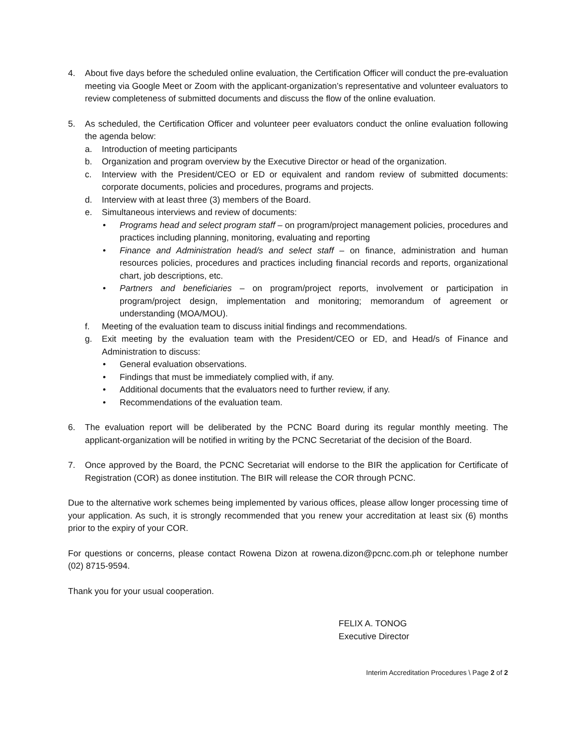4. About five days before the scheduled online evaluation, the Certification Officer will conduct the pre-evaluation meeting via Google Meet or Zoom with the applicant-organization’s representative and volunteer evaluators to review completeness of submitted documents and discuss the flow of the online evaluation.
5. As scheduled, the Certification Officer and volunteer peer evaluators conduct the online evaluation following the agenda below:
a. Introduction of meeting participants
b. Organization and program overview by the Executive Director or head of the organization.
c. Interview with the President/CEO or ED or equivalent and random review of submitted documents: corporate documents, policies and procedures, programs and projects.
d. Interview with at least three (3) members of the Board.
e. Simultaneous interviews and review of documents:
• Programs head and select program staff – on program/project management policies, procedures and practices including planning, monitoring, evaluating and reporting
• Finance and Administration head/s and select staff – on finance, administration and human resources policies, procedures and practices including financial records and reports, organizational chart, job descriptions, etc.
• Partners and beneficiaries – on program/project reports, involvement or participation in program/project design, implementation and monitoring; memorandum of agreement or understanding (MOA/MOU).
f. Meeting of the evaluation team to discuss initial findings and recommendations.
g. Exit meeting by the evaluation team with the President/CEO or ED, and Head/s of Finance and Administration to discuss:
• General evaluation observations.
• Findings that must be immediately complied with, if any.
• Additional documents that the evaluators need to further review, if any.
• Recommendations of the evaluation team.
6. The evaluation report will be deliberated by the PCNC Board during its regular monthly meeting. The applicant-organization will be notified in writing by the PCNC Secretariat of the decision of the Board.
7. Once approved by the Board, the PCNC Secretariat will endorse to the BIR the application for Certificate of Registration (COR) as donee institution. The BIR will release the COR through PCNC.
Due to the alternative work schemes being implemented by various offices, please allow longer processing time of your application. As such, it is strongly recommended that you renew your accreditation at least six (6) months prior to the expiry of your COR.
For questions or concerns, please contact Rowena Dizon at rowena.dizon@pcnc.com.ph or telephone number (02) 8715-9594.
Thank you for your usual cooperation.
FELIX A. TONOG
Executive Director
Interim Accreditation Procedures \ Page 2 of 2